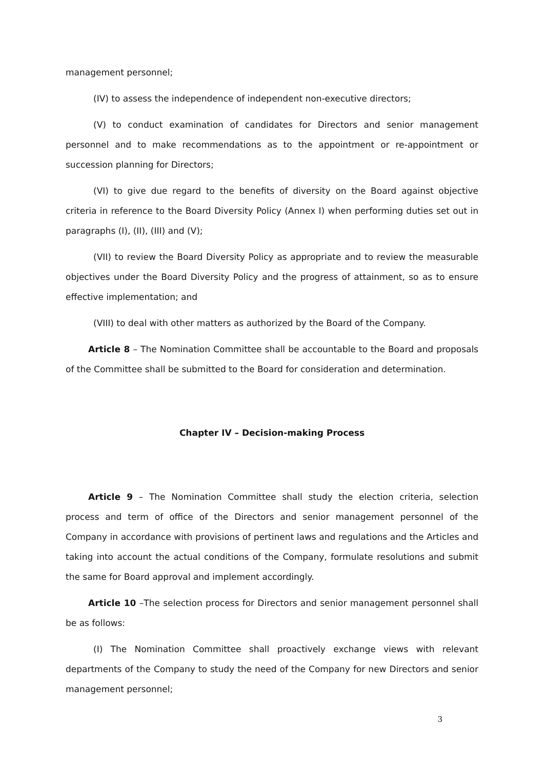management personnel;
(IV) to assess the independence of independent non-executive directors;
(V) to conduct examination of candidates for Directors and senior management personnel and to make recommendations as to the appointment or re-appointment or succession planning for Directors;
(VI) to give due regard to the benefits of diversity on the Board against objective criteria in reference to the Board Diversity Policy (Annex I) when performing duties set out in paragraphs (I), (II), (III) and (V);
(VII) to review the Board Diversity Policy as appropriate and to review the measurable objectives under the Board Diversity Policy and the progress of attainment, so as to ensure effective implementation; and
(VIII) to deal with other matters as authorized by the Board of the Company.
Article 8 – The Nomination Committee shall be accountable to the Board and proposals of the Committee shall be submitted to the Board for consideration and determination.
Chapter IV – Decision-making Process
Article 9 – The Nomination Committee shall study the election criteria, selection process and term of office of the Directors and senior management personnel of the Company in accordance with provisions of pertinent laws and regulations and the Articles and taking into account the actual conditions of the Company, formulate resolutions and submit the same for Board approval and implement accordingly.
Article 10 –The selection process for Directors and senior management personnel shall be as follows:
(I) The Nomination Committee shall proactively exchange views with relevant departments of the Company to study the need of the Company for new Directors and senior management personnel;
3